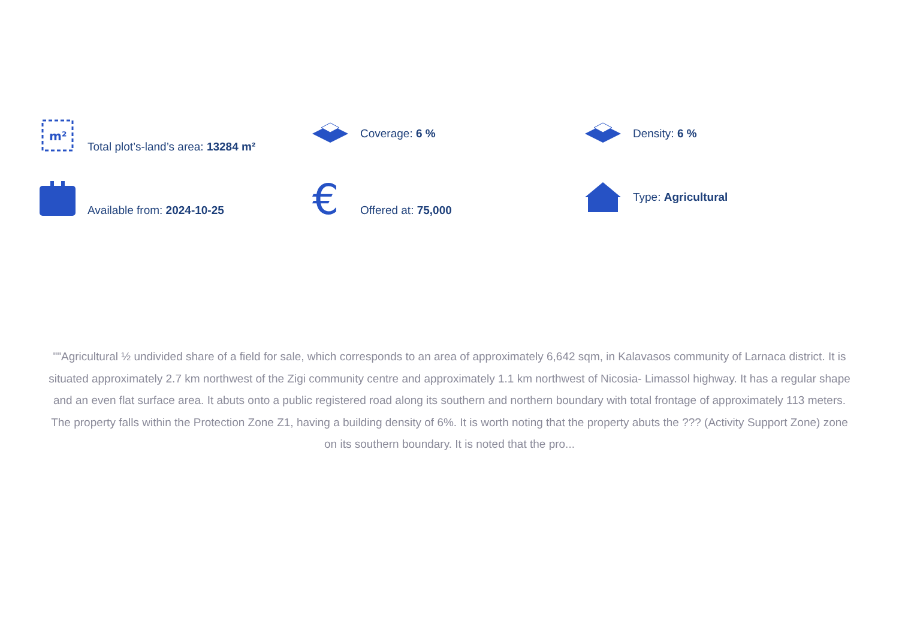m²
Total plot’s-land’s area: 13284 m²
Coverage: 6 %
Density: 6 %
Available from: 2024-10-25
€
Offered at: 75,000
Type: Agricultural
""Agricultural ½ undivided share of a field for sale, which corresponds to an area of approximately 6,642 sqm, in Kalavasos community of Larnaca district. It is situated approximately 2.7 km northwest of the Zigi community centre and approximately 1.1 km northwest of Nicosia- Limassol highway. It has a regular shape and an even flat surface area. It abuts onto a public registered road along its southern and northern boundary with total frontage of approximately 113 meters. The property falls within the Protection Zone Z1, having a building density of 6%. It is worth noting that the property abuts the ??? (Activity Support Zone) zone on its southern boundary. It is noted that the pro...